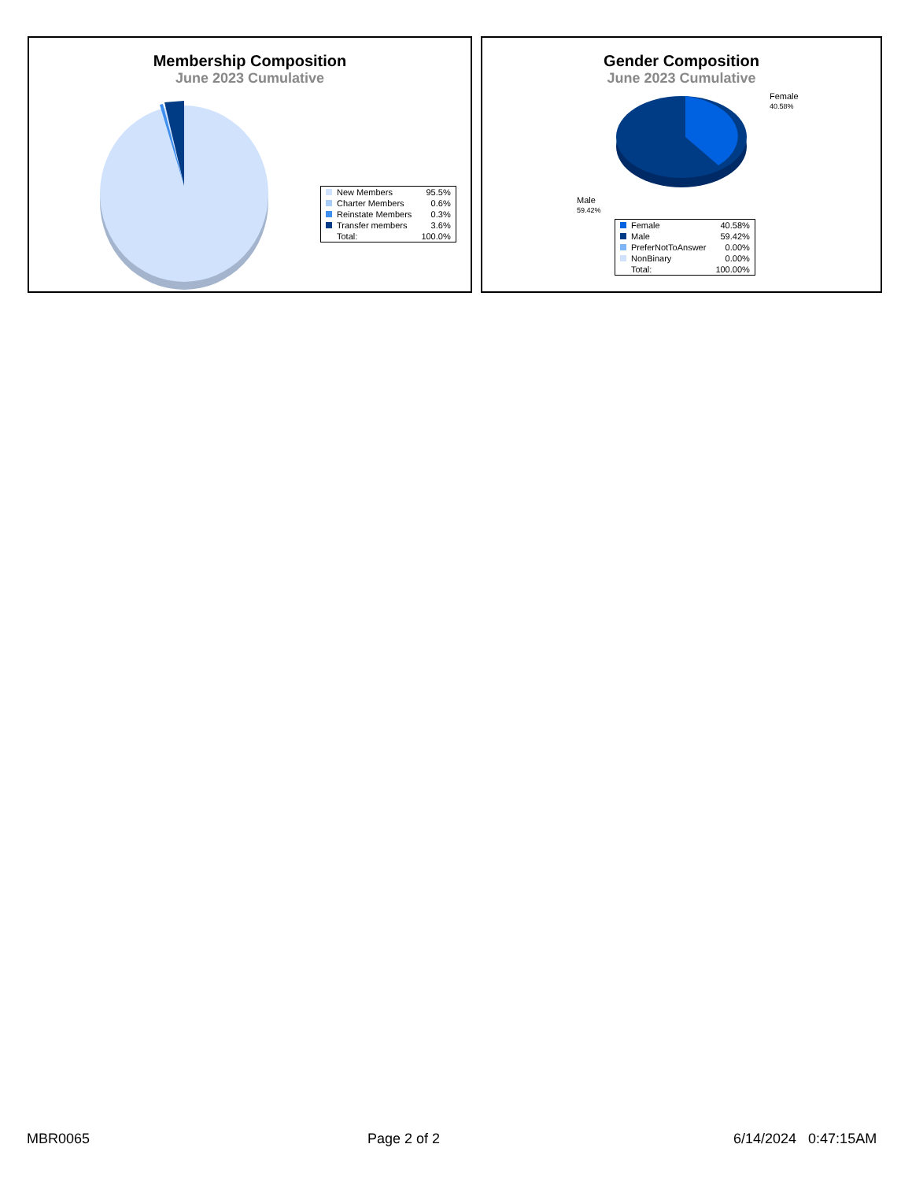Membership Composition
June 2023 Cumulative
| New Members | 95.5% |
| Charter Members | 0.6% |
| Reinstate Members | 0.3% |
| Transfer members | 3.6% |
| Total: | 100.0% |
Gender Composition
June 2023 Cumulative
Female
40.58%
Male
59.42%
| Female | 40.58% |
| Male | 59.42% |
| PreferNotToAnswer | 0.00% |
| NonBinary | 0.00% |
| Total: | 100.00% |
MBR0065 Page 2 of 2 6/14/2024 0:47:15AM